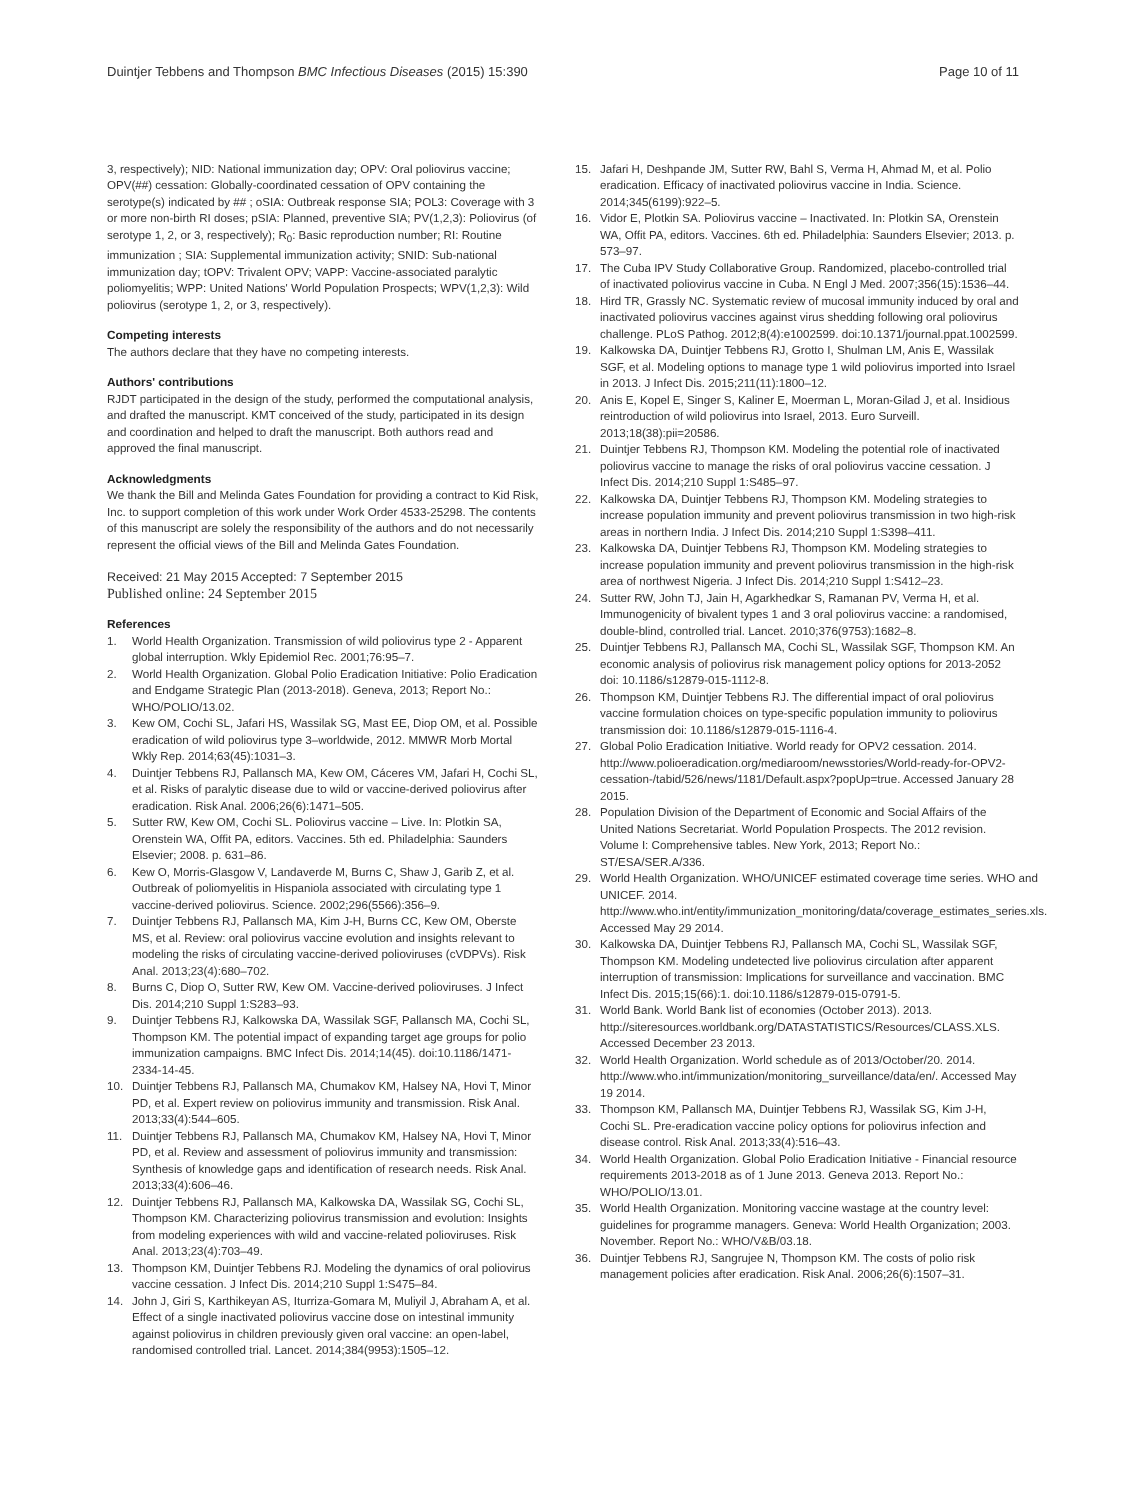Duintjer Tebbens and Thompson BMC Infectious Diseases (2015) 15:390 Page 10 of 11
3, respectively); NID: National immunization day; OPV: Oral poliovirus vaccine; OPV(##) cessation: Globally-coordinated cessation of OPV containing the serotype(s) indicated by ## ; oSIA: Outbreak response SIA; POL3: Coverage with 3 or more non-birth RI doses; pSIA: Planned, preventive SIA; PV(1,2,3): Poliovirus (of serotype 1, 2, or 3, respectively); R<sub>0</sub>: Basic reproduction number; RI: Routine immunization ; SIA: Supplemental immunization activity; SNID: Sub-national immunization day; tOPV: Trivalent OPV; VAPP: Vaccine-associated paralytic poliomyelitis; WPP: United Nations' World Population Prospects; WPV(1,2,3): Wild poliovirus (serotype 1, 2, or 3, respectively).
Competing interests
The authors declare that they have no competing interests.
Authors' contributions
RJDT participated in the design of the study, performed the computational analysis, and drafted the manuscript. KMT conceived of the study, participated in its design and coordination and helped to draft the manuscript. Both authors read and approved the final manuscript.
Acknowledgments
We thank the Bill and Melinda Gates Foundation for providing a contract to Kid Risk, Inc. to support completion of this work under Work Order 4533-25298. The contents of this manuscript are solely the responsibility of the authors and do not necessarily represent the official views of the Bill and Melinda Gates Foundation.
Received: 21 May 2015 Accepted: 7 September 2015
Published online: 24 September 2015
References
1. World Health Organization. Transmission of wild poliovirus type 2 - Apparent global interruption. Wkly Epidemiol Rec. 2001;76:95–7.
2. World Health Organization. Global Polio Eradication Initiative: Polio Eradication and Endgame Strategic Plan (2013-2018). Geneva, 2013; Report No.: WHO/POLIO/13.02.
3. Kew OM, Cochi SL, Jafari HS, Wassilak SG, Mast EE, Diop OM, et al. Possible eradication of wild poliovirus type 3–worldwide, 2012. MMWR Morb Mortal Wkly Rep. 2014;63(45):1031–3.
4. Duintjer Tebbens RJ, Pallansch MA, Kew OM, Cáceres VM, Jafari H, Cochi SL, et al. Risks of paralytic disease due to wild or vaccine-derived poliovirus after eradication. Risk Anal. 2006;26(6):1471–505.
5. Sutter RW, Kew OM, Cochi SL. Poliovirus vaccine – Live. In: Plotkin SA, Orenstein WA, Offit PA, editors. Vaccines. 5th ed. Philadelphia: Saunders Elsevier; 2008. p. 631–86.
6. Kew O, Morris-Glasgow V, Landaverde M, Burns C, Shaw J, Garib Z, et al. Outbreak of poliomyelitis in Hispaniola associated with circulating type 1 vaccine-derived poliovirus. Science. 2002;296(5566):356–9.
7. Duintjer Tebbens RJ, Pallansch MA, Kim J-H, Burns CC, Kew OM, Oberste MS, et al. Review: oral poliovirus vaccine evolution and insights relevant to modeling the risks of circulating vaccine-derived polioviruses (cVDPVs). Risk Anal. 2013;23(4):680–702.
8. Burns C, Diop O, Sutter RW, Kew OM. Vaccine-derived polioviruses. J Infect Dis. 2014;210 Suppl 1:S283–93.
9. Duintjer Tebbens RJ, Kalkowska DA, Wassilak SGF, Pallansch MA, Cochi SL, Thompson KM. The potential impact of expanding target age groups for polio immunization campaigns. BMC Infect Dis. 2014;14(45). doi:10.1186/1471-2334-14-45.
10. Duintjer Tebbens RJ, Pallansch MA, Chumakov KM, Halsey NA, Hovi T, Minor PD, et al. Expert review on poliovirus immunity and transmission. Risk Anal. 2013;33(4):544–605.
11. Duintjer Tebbens RJ, Pallansch MA, Chumakov KM, Halsey NA, Hovi T, Minor PD, et al. Review and assessment of poliovirus immunity and transmission: Synthesis of knowledge gaps and identification of research needs. Risk Anal. 2013;33(4):606–46.
12. Duintjer Tebbens RJ, Pallansch MA, Kalkowska DA, Wassilak SG, Cochi SL, Thompson KM. Characterizing poliovirus transmission and evolution: Insights from modeling experiences with wild and vaccine-related polioviruses. Risk Anal. 2013;23(4):703–49.
13. Thompson KM, Duintjer Tebbens RJ. Modeling the dynamics of oral poliovirus vaccine cessation. J Infect Dis. 2014;210 Suppl 1:S475–84.
14. John J, Giri S, Karthikeyan AS, Iturriza-Gomara M, Muliyil J, Abraham A, et al. Effect of a single inactivated poliovirus vaccine dose on intestinal immunity against poliovirus in children previously given oral vaccine: an open-label, randomised controlled trial. Lancet. 2014;384(9953):1505–12.
15. Jafari H, Deshpande JM, Sutter RW, Bahl S, Verma H, Ahmad M, et al. Polio eradication. Efficacy of inactivated poliovirus vaccine in India. Science. 2014;345(6199):922–5.
16. Vidor E, Plotkin SA. Poliovirus vaccine – Inactivated. In: Plotkin SA, Orenstein WA, Offit PA, editors. Vaccines. 6th ed. Philadelphia: Saunders Elsevier; 2013. p. 573–97.
17. The Cuba IPV Study Collaborative Group. Randomized, placebo-controlled trial of inactivated poliovirus vaccine in Cuba. N Engl J Med. 2007;356(15):1536–44.
18. Hird TR, Grassly NC. Systematic review of mucosal immunity induced by oral and inactivated poliovirus vaccines against virus shedding following oral poliovirus challenge. PLoS Pathog. 2012;8(4):e1002599. doi:10.1371/journal.ppat.1002599.
19. Kalkowska DA, Duintjer Tebbens RJ, Grotto I, Shulman LM, Anis E, Wassilak SGF, et al. Modeling options to manage type 1 wild poliovirus imported into Israel in 2013. J Infect Dis. 2015;211(11):1800–12.
20. Anis E, Kopel E, Singer S, Kaliner E, Moerman L, Moran-Gilad J, et al. Insidious reintroduction of wild poliovirus into Israel, 2013. Euro Surveill. 2013;18(38):pii=20586.
21. Duintjer Tebbens RJ, Thompson KM. Modeling the potential role of inactivated poliovirus vaccine to manage the risks of oral poliovirus vaccine cessation. J Infect Dis. 2014;210 Suppl 1:S485–97.
22. Kalkowska DA, Duintjer Tebbens RJ, Thompson KM. Modeling strategies to increase population immunity and prevent poliovirus transmission in two high-risk areas in northern India. J Infect Dis. 2014;210 Suppl 1:S398–411.
23. Kalkowska DA, Duintjer Tebbens RJ, Thompson KM. Modeling strategies to increase population immunity and prevent poliovirus transmission in the high-risk area of northwest Nigeria. J Infect Dis. 2014;210 Suppl 1:S412–23.
24. Sutter RW, John TJ, Jain H, Agarkhedkar S, Ramanan PV, Verma H, et al. Immunogenicity of bivalent types 1 and 3 oral poliovirus vaccine: a randomised, double-blind, controlled trial. Lancet. 2010;376(9753):1682–8.
25. Duintjer Tebbens RJ, Pallansch MA, Cochi SL, Wassilak SGF, Thompson KM. An economic analysis of poliovirus risk management policy options for 2013-2052 doi: 10.1186/s12879-015-1112-8.
26. Thompson KM, Duintjer Tebbens RJ. The differential impact of oral poliovirus vaccine formulation choices on type-specific population immunity to poliovirus transmission doi: 10.1186/s12879-015-1116-4.
27. Global Polio Eradication Initiative. World ready for OPV2 cessation. 2014. http://www.polioeradication.org/mediaroom/newsstories/World-ready-for-OPV2-cessation-/tabid/526/news/1181/Default.aspx?popUp=true. Accessed January 28 2015.
28. Population Division of the Department of Economic and Social Affairs of the United Nations Secretariat. World Population Prospects. The 2012 revision. Volume I: Comprehensive tables. New York, 2013; Report No.: ST/ESA/SER.A/336.
29. World Health Organization. WHO/UNICEF estimated coverage time series. WHO and UNICEF. 2014. http://www.who.int/entity/immunization_monitoring/data/coverage_estimates_series.xls. Accessed May 29 2014.
30. Kalkowska DA, Duintjer Tebbens RJ, Pallansch MA, Cochi SL, Wassilak SGF, Thompson KM. Modeling undetected live poliovirus circulation after apparent interruption of transmission: Implications for surveillance and vaccination. BMC Infect Dis. 2015;15(66):1. doi:10.1186/s12879-015-0791-5.
31. World Bank. World Bank list of economies (October 2013). 2013. http://siteresources.worldbank.org/DATASTATISTICS/Resources/CLASS.XLS. Accessed December 23 2013.
32. World Health Organization. World schedule as of 2013/October/20. 2014. http://www.who.int/immunization/monitoring_surveillance/data/en/. Accessed May 19 2014.
33. Thompson KM, Pallansch MA, Duintjer Tebbens RJ, Wassilak SG, Kim J-H, Cochi SL. Pre-eradication vaccine policy options for poliovirus infection and disease control. Risk Anal. 2013;33(4):516–43.
34. World Health Organization. Global Polio Eradication Initiative - Financial resource requirements 2013-2018 as of 1 June 2013. Geneva 2013. Report No.: WHO/POLIO/13.01.
35. World Health Organization. Monitoring vaccine wastage at the country level: guidelines for programme managers. Geneva: World Health Organization; 2003. November. Report No.: WHO/V&B/03.18.
36. Duintjer Tebbens RJ, Sangrujee N, Thompson KM. The costs of polio risk management policies after eradication. Risk Anal. 2006;26(6):1507–31.